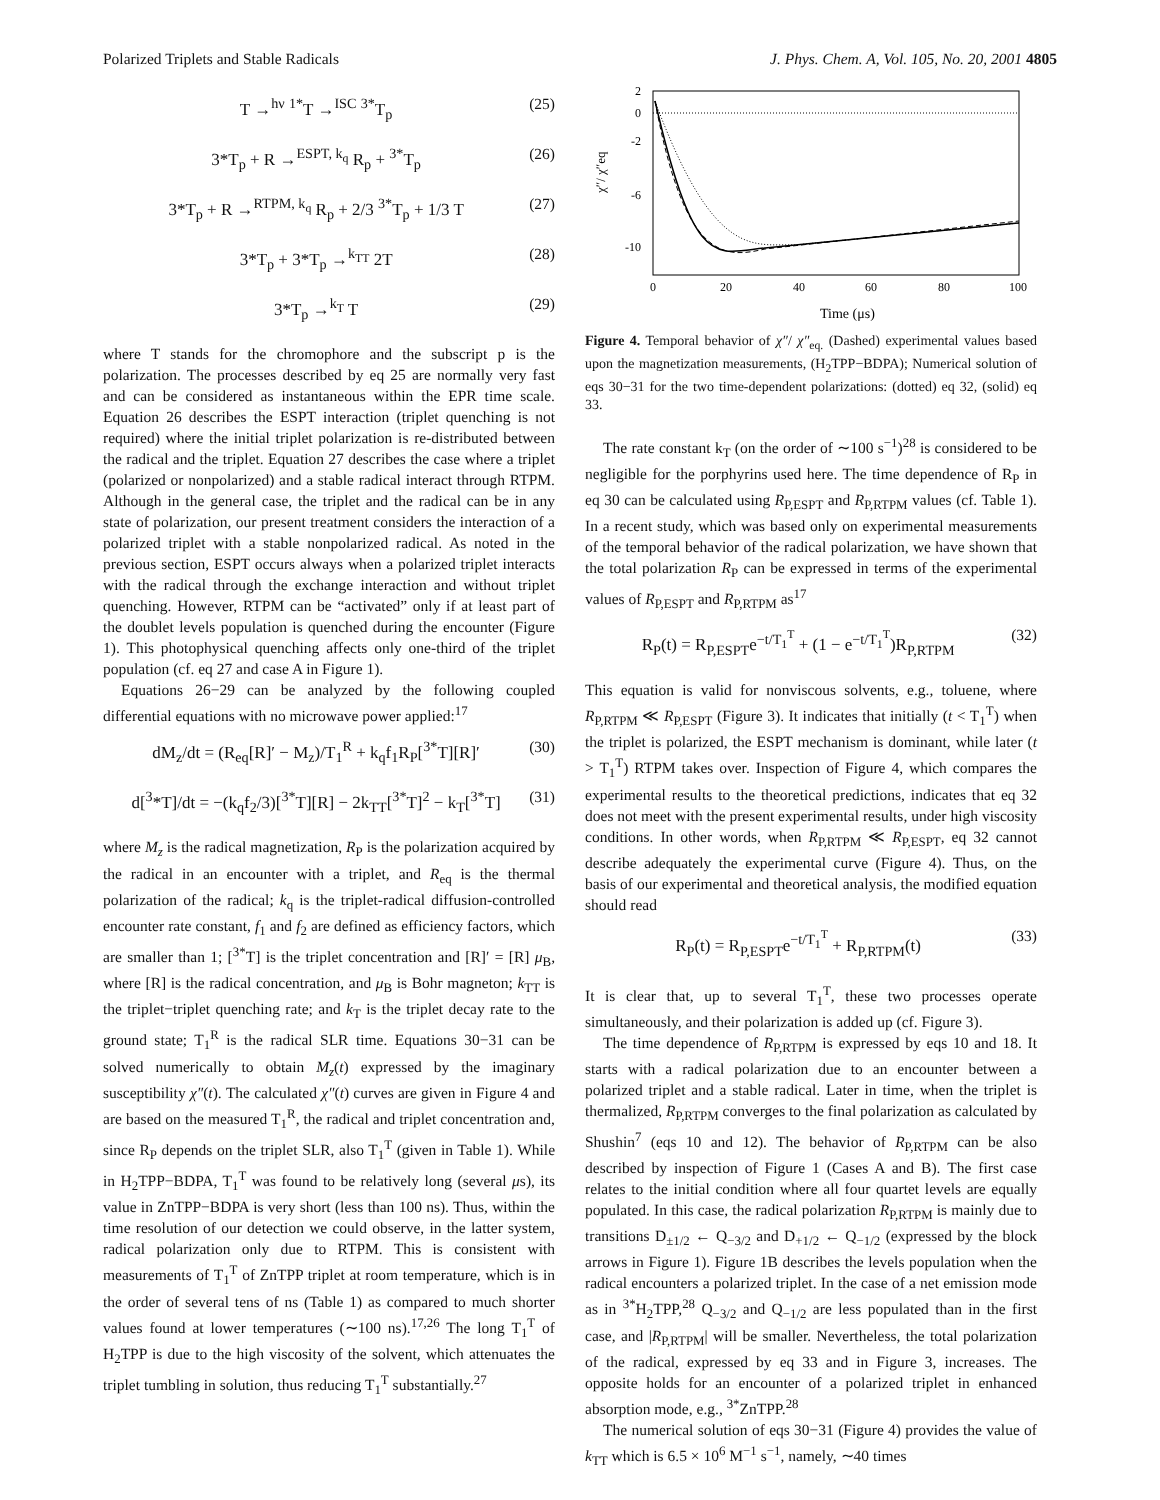Polarized Triplets and Stable Radicals J. Phys. Chem. A, Vol. 105, No. 20, 2001 4805
T →<sup>hν</sup> <sup>1*</sup>T →<sup>ISC</sup> <sup>3*</sup>T<sub>p</sub> (25)
3*T<sub>p</sub> + R →<sup>ESPT, k<sub>q</sub></sup> R<sub>p</sub> + <sup>3*</sup>T<sub>p</sub> (26)
3*T<sub>p</sub> + R →<sup>RTPM, k<sub>q</sub></sup> R<sub>p</sub> + 2/3 <sup>3*</sup>T<sub>p</sub> + 1/3 T (27)
3*T<sub>p</sub> + 3*T<sub>p</sub> →<sup>k<sub>TT</sub></sup> 2T (28)
3*T<sub>p</sub> →<sup>k<sub>T</sub></sup> T (29)
where T stands for the chromophore and the subscript p is the polarization. The processes described by eq 25 are normally very fast and can be considered as instantaneous within the EPR time scale. Equation 26 describes the ESPT interaction (triplet quenching is not required) where the initial triplet polarization is re-distributed between the radical and the triplet. Equation 27 describes the case where a triplet (polarized or nonpolarized) and a stable radical interact through RTPM. Although in the general case, the triplet and the radical can be in any state of polarization, our present treatment considers the interaction of a polarized triplet with a stable nonpolarized radical. As noted in the previous section, ESPT occurs always when a polarized triplet interacts with the radical through the exchange interaction and without triplet quenching. However, RTPM can be “activated” only if at least part of the doublet levels population is quenched during the encounter (Figure 1). This photophysical quenching affects only one-third of the triplet population (cf. eq 27 and case A in Figure 1).
Equations 26−29 can be analyzed by the following coupled differential equations with no microwave power applied:<sup>17</sup>
dM<sub>z</sub>/dt = (R<sub>eq</sub>[R]′ − M<sub>z</sub>)/T<sub>1</sub><sup>R</sup> + k<sub>q</sub>f<sub>1</sub>R<sub>P</sub>[<sup>3*</sup>T][R]′ (30)
d[<sup>3</sup>*T]/dt = −(k<sub>q</sub>f<sub>2</sub>/3)[<sup>3*</sup>T][R] − 2k<sub>TT</sub>[<sup>3*</sup>T]<sup>2</sup> − k<sub>T</sub>[<sup>3*</sup>T] (31)
where M<sub>z</sub> is the radical magnetization, R<sub>P</sub> is the polarization acquired by the radical in an encounter with a triplet, and R<sub>eq</sub> is the thermal polarization of the radical; k<sub>q</sub> is the triplet-radical diffusion-controlled encounter rate constant, f<sub>1</sub> and f<sub>2</sub> are defined as efficiency factors, which are smaller than 1; [<sup>3*</sup>T] is the triplet concentration and [R]′ = [R] μ<sub>B</sub>, where [R] is the radical concentration, and μ<sub>B</sub> is Bohr magneton; k<sub>TT</sub> is the triplet−triplet quenching rate; and k<sub>T</sub> is the triplet decay rate to the ground state; T<sub>1</sub><sup>R</sup> is the radical SLR time. Equations 30−31 can be solved numerically to obtain M<sub>z</sub>(t) expressed by the imaginary susceptibility χ″(t). The calculated χ″(t) curves are given in Figure 4 and are based on the measured T<sub>1</sub><sup>R</sup>, the radical and triplet concentration and, since R<sub>P</sub> depends on the triplet SLR, also T<sub>1</sub><sup>T</sup> (given in Table 1). While in H<sub>2</sub>TPP−BDPA, T<sub>1</sub><sup>T</sup> was found to be relatively long (several μs), its value in ZnTPP−BDPA is very short (less than 100 ns). Thus, within the time resolution of our detection we could observe, in the latter system, radical polarization only due to RTPM. This is consistent with measurements of T<sub>1</sub><sup>T</sup> of ZnTPP triplet at room temperature, which is in the order of several tens of ns (Table 1) as compared to much shorter values found at lower temperatures (∼100 ns).<sup>17,26</sup> The long T<sub>1</sub><sup>T</sup> of H<sub>2</sub>TPP is due to the high viscosity of the solvent, which attenuates the triplet tumbling in solution, thus reducing T<sub>1</sub><sup>T</sup> substantially.<sup>27</sup>
2
0
-2
-6
-10
0
20
40
60
80
100
Time (μs)
χ″/ χ″eq
Figure 4. Temporal behavior of χ″/ χ″<sub>eq.</sub> (Dashed) experimental values based upon the magnetization measurements, (H<sub>2</sub>TPP−BDPA); Numerical solution of eqs 30−31 for the two time-dependent polarizations: (dotted) eq 32, (solid) eq 33.
The rate constant k<sub>T</sub> (on the order of ∼100 s<sup>−1</sup>)<sup>28</sup> is considered to be negligible for the porphyrins used here. The time dependence of R<sub>P</sub> in eq 30 can be calculated using R<sub>P,ESPT</sub> and R<sub>P,RTPM</sub> values (cf. Table 1). In a recent study, which was based only on experimental measurements of the temporal behavior of the radical polarization, we have shown that the total polarization R<sub>P</sub> can be expressed in terms of the experimental values of R<sub>P,ESPT</sub> and R<sub>P,RTPM</sub> as<sup>17</sup>
R<sub>P</sub>(t) = R<sub>P,ESPT</sub>e<sup>−t/T<sub>1</sub><sup>T</sup></sup> + (1 − e<sup>−t/T<sub>1</sub><sup>T</sup></sup>)R<sub>P,RTPM</sub> (32)
This equation is valid for nonviscous solvents, e.g., toluene, where R<sub>P,RTPM</sub> ≪ R<sub>P,ESPT</sub> (Figure 3). It indicates that initially (t < T<sub>1</sub><sup>T</sup>) when the triplet is polarized, the ESPT mechanism is dominant, while later (t > T<sub>1</sub><sup>T</sup>) RTPM takes over. Inspection of Figure 4, which compares the experimental results to the theoretical predictions, indicates that eq 32 does not meet with the present experimental results, under high viscosity conditions. In other words, when R<sub>P,RTPM</sub> ≪ R<sub>P,ESPT</sub>, eq 32 cannot describe adequately the experimental curve (Figure 4). Thus, on the basis of our experimental and theoretical analysis, the modified equation should read
R<sub>P</sub>(t) = R<sub>P,ESPT</sub>e<sup>−t/T<sub>1</sub><sup>T</sup></sup> + R<sub>P,RTPM</sub>(t) (33)
It is clear that, up to several T<sub>1</sub><sup>T</sup>, these two processes operate simultaneously, and their polarization is added up (cf. Figure 3).
The time dependence of R<sub>P,RTPM</sub> is expressed by eqs 10 and 18. It starts with a radical polarization due to an encounter between a polarized triplet and a stable radical. Later in time, when the triplet is thermalized, R<sub>P,RTPM</sub> converges to the final polarization as calculated by Shushin<sup>7</sup> (eqs 10 and 12). The behavior of R<sub>P,RTPM</sub> can be also described by inspection of Figure 1 (Cases A and B). The first case relates to the initial condition where all four quartet levels are equally populated. In this case, the radical polarization R<sub>P,RTPM</sub> is mainly due to transitions D<sub>±1/2</sub> ← Q<sub>−3/2</sub> and D<sub>+1/2</sub> ← Q<sub>−1/2</sub> (expressed by the block arrows in Figure 1). Figure 1B describes the levels population when the radical encounters a polarized triplet. In the case of a net emission mode as in <sup>3*</sup>H<sub>2</sub>TPP,<sup>28</sup> Q<sub>−3/2</sub> and Q<sub>−1/2</sub> are less populated than in the first case, and |R<sub>P,RTPM</sub>| will be smaller. Nevertheless, the total polarization of the radical, expressed by eq 33 and in Figure 3, increases. The opposite holds for an encounter of a polarized triplet in enhanced absorption mode, e.g., <sup>3*</sup>ZnTPP.<sup>28</sup>
The numerical solution of eqs 30−31 (Figure 4) provides the value of k<sub>TT</sub> which is 6.5 × 10<sup>6</sup> M<sup>−1</sup> s<sup>−1</sup>, namely, ∼40 times